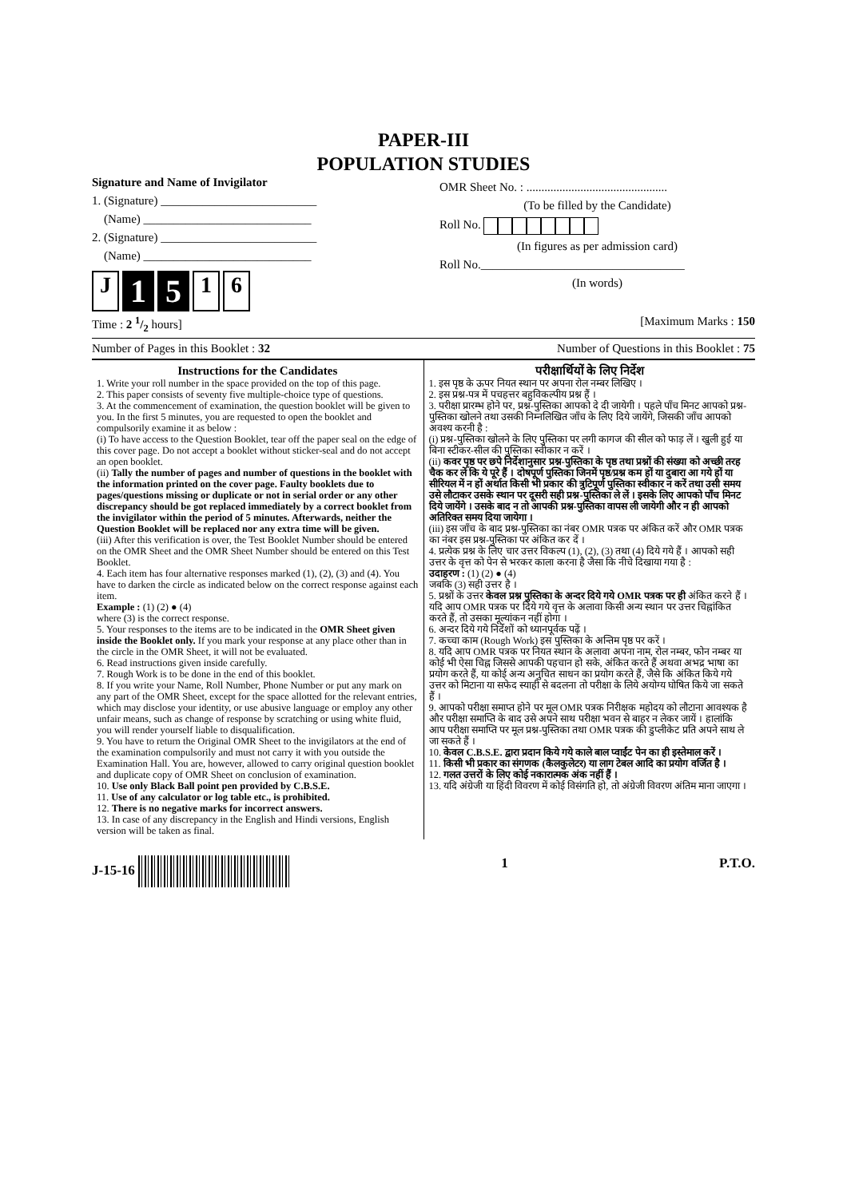PAPER-III
POPULATION STUDIES
Signature and Name of Invigilator
1. (Signature) __________________________
(Name) ____________________________
2. (Signature) __________________________
(Name) ____________________________
J 1 5 1 6
OMR Sheet No. : ...............................................
(To be filled by the Candidate)
Roll No.
(In figures as per admission card)
Roll No.__________________________________
(In words)
Time : 2 1/2 hours] [Maximum Marks : 150
Number of Pages in this Booklet : 32 Number of Questions in this Booklet : 75
Instructions for the Candidates
1. Write your roll number in the space provided on the top of this page.
2. This paper consists of seventy five multiple-choice type of questions.
3. At the commencement of examination, the question booklet will be given to you. In the first 5 minutes, you are requested to open the booklet and compulsorily examine it as below :
(i) To have access to the Question Booklet, tear off the paper seal on the edge of this cover page. Do not accept a booklet without sticker-seal and do not accept an open booklet.
(ii) Tally the number of pages and number of questions in the booklet with the information printed on the cover page. Faulty booklets due to pages/questions missing or duplicate or not in serial order or any other discrepancy should be got replaced immediately by a correct booklet from the invigilator within the period of 5 minutes. Afterwards, neither the Question Booklet will be replaced nor any extra time will be given.
(iii) After this verification is over, the Test Booklet Number should be entered on the OMR Sheet and the OMR Sheet Number should be entered on this Test Booklet.
4. Each item has four alternative responses marked (1), (2), (3) and (4). You have to darken the circle as indicated below on the correct response against each item.
Example : (1) (2) ● (4)
where (3) is the correct response.
5. Your responses to the items are to be indicated in the OMR Sheet given inside the Booklet only. If you mark your response at any place other than in the circle in the OMR Sheet, it will not be evaluated.
6. Read instructions given inside carefully.
7. Rough Work is to be done in the end of this booklet.
8. If you write your Name, Roll Number, Phone Number or put any mark on any part of the OMR Sheet, except for the space allotted for the relevant entries, which may disclose your identity, or use abusive language or employ any other unfair means, such as change of response by scratching or using white fluid, you will render yourself liable to disqualification.
9. You have to return the Original OMR Sheet to the invigilators at the end of the examination compulsorily and must not carry it with you outside the Examination Hall. You are, however, allowed to carry original question booklet and duplicate copy of OMR Sheet on conclusion of examination.
10. Use only Black Ball point pen provided by C.B.S.E.
11. Use of any calculator or log table etc., is prohibited.
12. There is no negative marks for incorrect answers.
13. In case of any discrepancy in the English and Hindi versions, English version will be taken as final.
परीक्षार्थियों के लिए निर्देश
1. इस पृष्ठ के ऊपर नियत स्थान पर अपना रोल नम्बर लिखिए ।
2. इस प्रश्न-पत्र में पचहत्तर बहुविकल्पीय प्रश्न हैं ।
3. परीक्षा प्रारम्भ होने पर, प्रश्न-पुस्तिका आपको दे दी जायेगी । पहले पाँच मिनट आपको प्रश्न-पुस्तिका खोलने तथा उसकी निम्नलिखित जाँच के लिए दिये जायेंगे, जिसकी जाँच आपको अवश्य करनी है :
(i) प्रश्न-पुस्तिका खोलने के लिए पुस्तिका पर लगी कागज की सील को फाड़ लें । खुली हुई या बिना स्टीकर-सील की पुस्तिका स्वीकार न करें ।
(ii) कवर पृष्ठ पर छपे निर्देशानुसार प्रश्न-पुस्तिका के पृष्ठ तथा प्रश्नों की संख्या को अच्छी तरह चैक कर लें कि ये पूरे हैं । दोषपूर्ण पुस्तिका जिनमें पृष्ठ/प्रश्न कम हों या दुबारा आ गये हों या सीरियल में न हों अर्थात किसी भी प्रकार की त्रुटिपूर्ण पुस्तिका स्वीकार न करें तथा उसी समय उसे लौटाकर उसके स्थान पर दूसरी सही प्रश्न-पुस्तिका ले लें । इसके लिए आपको पाँच मिनट दिये जायेंगे । उसके बाद न तो आपकी प्रश्न-पुस्तिका वापस ली जायेगी और न ही आपको अतिरिक्त समय दिया जायेगा ।
(iii) इस जाँच के बाद प्रश्न-पुस्तिका का नंबर OMR पत्रक पर अंकित करें और OMR पत्रक का नंबर इस प्रश्न-पुस्तिका पर अंकित कर दें ।
4. प्रत्येक प्रश्न के लिए चार उत्तर विकल्प (1), (2), (3) तथा (4) दिये गये हैं । आपको सही उत्तर के वृत्त को पेन से भरकर काला करना है जैसा कि नीचे दिखाया गया है :
उदाहरण : (1) (2) ● (4)
जबकि (3) सही उत्तर है ।
5. प्रश्नों के उत्तर केवल प्रश्न पुस्तिका के अन्दर दिये गये OMR पत्रक पर ही अंकित करने हैं । यदि आप OMR पत्रक पर दिये गये वृत्त के अलावा किसी अन्य स्थान पर उत्तर चिह्नांकित करते हैं, तो उसका मूल्यांकन नहीं होगा ।
6. अन्दर दिये गये निर्देशों को ध्यानपूर्वक पढ़ें ।
7. कच्चा काम (Rough Work) इस पुस्तिका के अन्तिम पृष्ठ पर करें ।
8. यदि आप OMR पत्रक पर नियत स्थान के अलावा अपना नाम, रोल नम्बर, फोन नम्बर या कोई भी ऐसा चिह्न जिससे आपकी पहचान हो सके, अंकित करते हैं अथवा अभद्र भाषा का प्रयोग करते हैं, या कोई अन्य अनुचित साधन का प्रयोग करते हैं, जैसे कि अंकित किये गये उत्तर को मिटाना या सफेद स्याही से बदलना तो परीक्षा के लिये अयोग्य घोषित किये जा सकते हैं ।
9. आपको परीक्षा समाप्त होने पर मूल OMR पत्रक निरीक्षक महोदय को लौटाना आवश्यक है और परीक्षा समाप्ति के बाद उसे अपने साथ परीक्षा भवन से बाहर न लेकर जायें । हालांकि आप परीक्षा समाप्ति पर मूल प्रश्न-पुस्तिका तथा OMR पत्रक की डुप्लीकेट प्रति अपने साथ ले जा सकते हैं ।
10. केवल C.B.S.E. द्वारा प्रदान किये गये काले बाल प्वाईंट पेन का ही इस्तेमाल करें ।
11. किसी भी प्रकार का संगणक (कैलकुलेटर) या लाग टेबल आदि का प्रयोग वर्जित है ।
12. गलत उत्तरों के लिए कोई नकारात्मक अंक नहीं हैं ।
13. यदि अंग्रेजी या हिंदी विवरण में कोई विसंगति हो, तो अंग्रेजी विवरण अंतिम माना जाएगा ।
J-15-16 1 P.T.O.